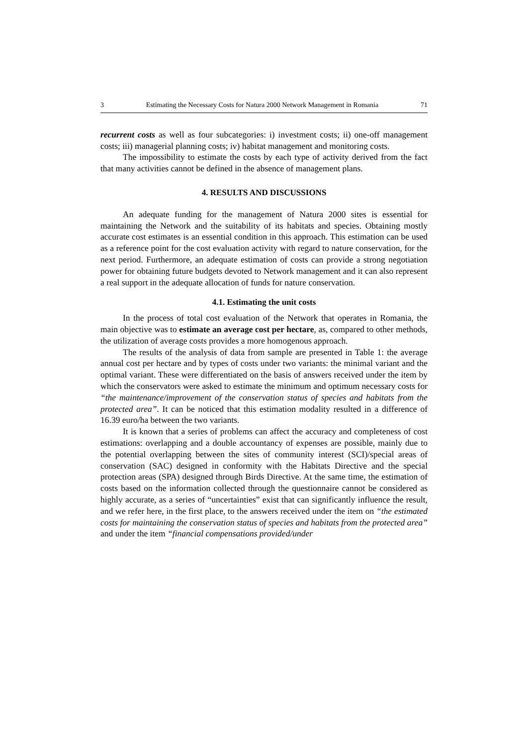3 Estimating the Necessary Costs for Natura 2000 Network Management in Romania 71
recurrent costs as well as four subcategories: i) investment costs; ii) one-off management costs; iii) managerial planning costs; iv) habitat management and monitoring costs.
The impossibility to estimate the costs by each type of activity derived from the fact that many activities cannot be defined in the absence of management plans.
4. RESULTS AND DISCUSSIONS
An adequate funding for the management of Natura 2000 sites is essential for maintaining the Network and the suitability of its habitats and species. Obtaining mostly accurate cost estimates is an essential condition in this approach. This estimation can be used as a reference point for the cost evaluation activity with regard to nature conservation, for the next period. Furthermore, an adequate estimation of costs can provide a strong negotiation power for obtaining future budgets devoted to Network management and it can also represent a real support in the adequate allocation of funds for nature conservation.
4.1. Estimating the unit costs
In the process of total cost evaluation of the Network that operates in Romania, the main objective was to estimate an average cost per hectare, as, compared to other methods, the utilization of average costs provides a more homogenous approach.
The results of the analysis of data from sample are presented in Table 1: the average annual cost per hectare and by types of costs under two variants: the minimal variant and the optimal variant. These were differentiated on the basis of answers received under the item by which the conservators were asked to estimate the minimum and optimum necessary costs for “the maintenance/improvement of the conservation status of species and habitats from the protected area”. It can be noticed that this estimation modality resulted in a difference of 16.39 euro/ha between the two variants.
It is known that a series of problems can affect the accuracy and completeness of cost estimations: overlapping and a double accountancy of expenses are possible, mainly due to the potential overlapping between the sites of community interest (SCI)/special areas of conservation (SAC) designed in conformity with the Habitats Directive and the special protection areas (SPA) designed through Birds Directive. At the same time, the estimation of costs based on the information collected through the questionnaire cannot be considered as highly accurate, as a series of “uncertainties” exist that can significantly influence the result, and we refer here, in the first place, to the answers received under the item on “the estimated costs for maintaining the conservation status of species and habitats from the protected area” and under the item “financial compensations provided/under